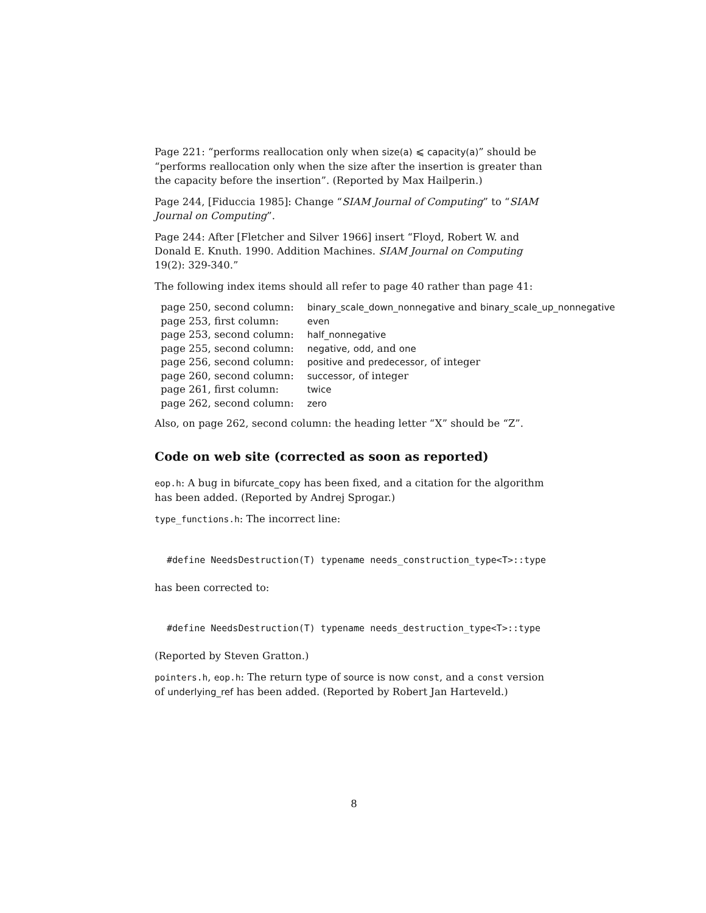Page 221: “performs reallocation only when size(a) ⩽ capacity(a)” should be “performs reallocation only when the size after the insertion is greater than the capacity before the insertion”. (Reported by Max Hailperin.)
Page 244, [Fiduccia 1985]: Change “SIAM Journal of Computing” to “SIAM Journal on Computing”.
Page 244: After [Fletcher and Silver 1966] insert “Floyd, Robert W. and Donald E. Knuth. 1990. Addition Machines. SIAM Journal on Computing 19(2): 329-340.”
The following index items should all refer to page 40 rather than page 41:
| page 250, second column: | binary_scale_down_nonnegative and binary_scale_up_nonnegative |
| page 253, first column: | even |
| page 253, second column: | half_nonnegative |
| page 255, second column: | negative , odd , and one |
| page 256, second column: | positive and predecessor , of integer |
| page 260, second column: | successor , of integer |
| page 261, first column: | twice |
| page 262, second column: | zero |
Also, on page 262, second column: the heading letter “X” should be “Z”.
Code on web site (corrected as soon as reported)
eop.h: A bug in bifurcate_copy has been fixed, and a citation for the algorithm has been added. (Reported by Andrej Sprogar.)
type_functions.h: The incorrect line:
#define NeedsDestruction(T) typename needs_construction_type<T>::type
has been corrected to:
#define NeedsDestruction(T) typename needs_destruction_type<T>::type
(Reported by Steven Gratton.)
pointers.h, eop.h: The return type of source is now const, and a const version of underlying_ref has been added. (Reported by Robert Jan Harteveld.)
8